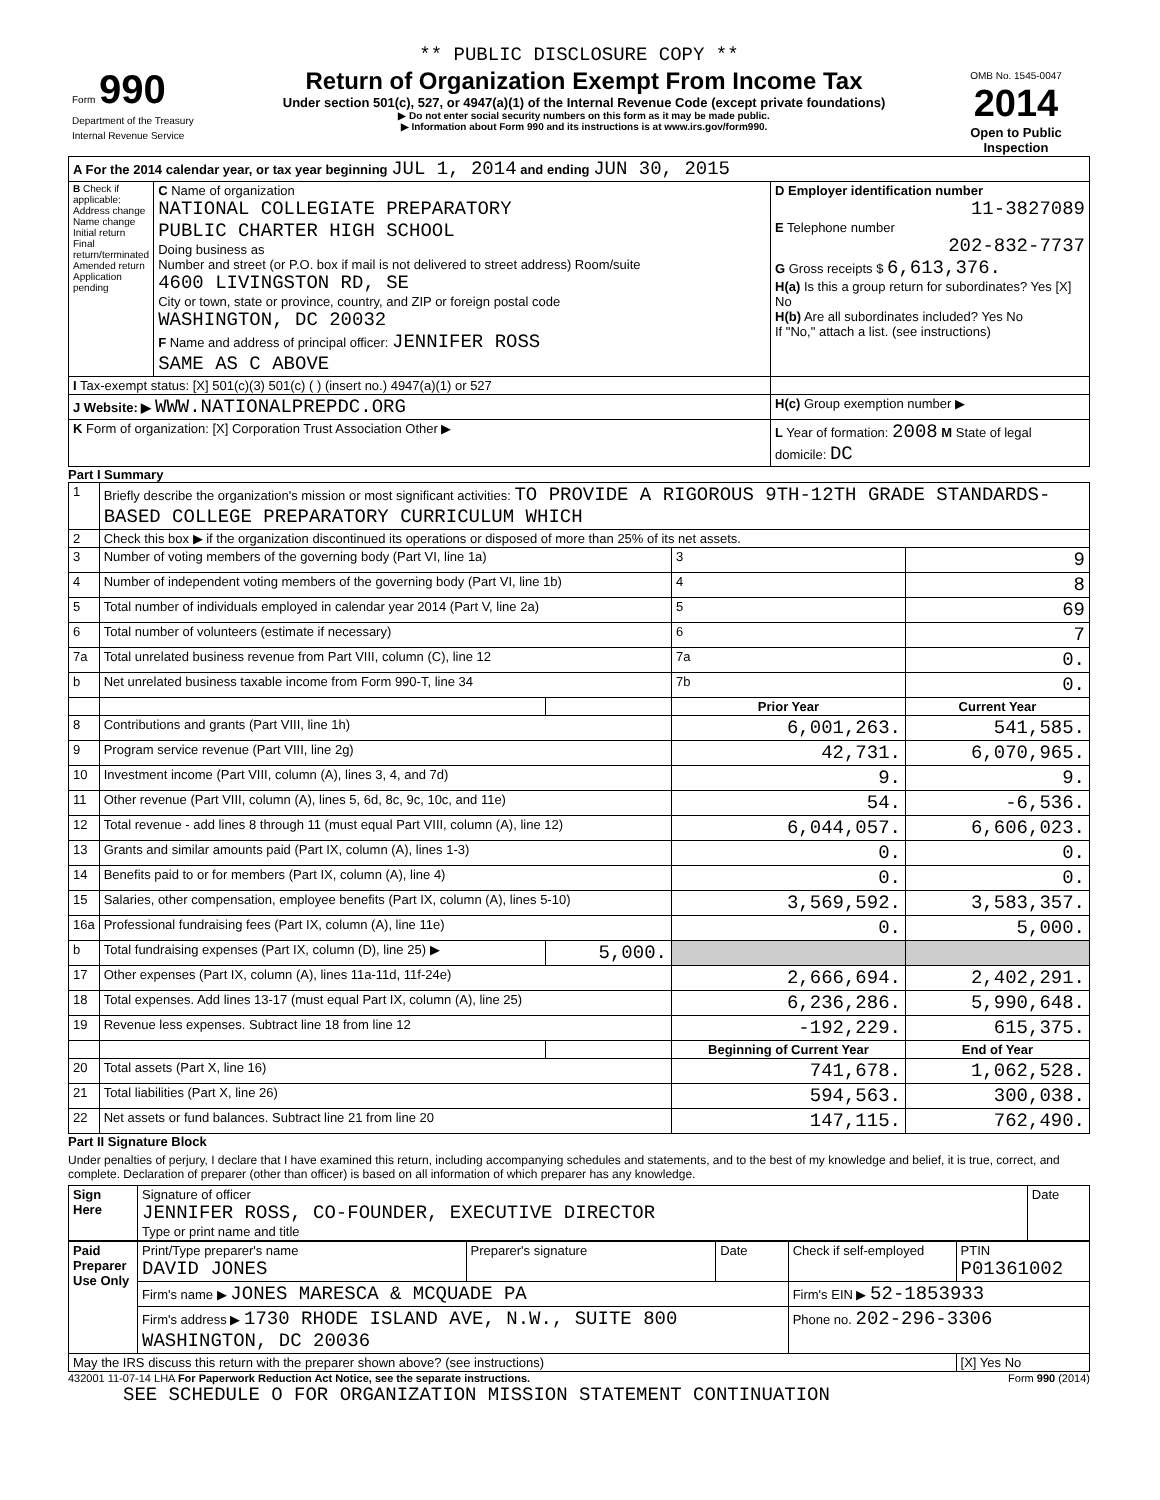** PUBLIC DISCLOSURE COPY **
| Form 990 Department of the Treasury Internal Revenue Service | Return of Organization Exempt From Income Tax Under section 501(c), 527, or 4947(a)(1) of the Internal Revenue Code (except private foundations) ▶ Do not enter social security numbers on this form as it may be made public. ▶ Information about Form 990 and its instructions is at www.irs.gov/form990. | OMB No. 1545-0047 2014 Open to Public Inspection |
| A For the 2014 calendar year, or tax year beginning JUL 1, 2014 and ending JUN 30, 2015 | | |
| B Check if applicable: Address change Name change Initial return Final return/terminated Amended return Application pending | C Name of organization NATIONAL COLLEGIATE PREPARATORY PUBLIC CHARTER HIGH SCHOOL Doing business as Number and street (or P.O. box if mail is not delivered to street address) Room/suite 4600 LIVINGSTON RD, SE City or town, state or province, country, and ZIP or foreign postal code WASHINGTON, DC 20032 F Name and address of principal officer: JENNIFER ROSS SAME AS C ABOVE | D Employer identification number 11-3827089 E Telephone number 202-832-7737 G Gross receipts $ 6,613,376. H(a) Is this a group return for subordinates? Yes [X] No H(b) Are all subordinates included? Yes No If "No," attach a list. (see instructions) |
| I Tax-exempt status: [X] 501(c)(3) 501(c) ( ) (insert no.) 4947(a)(1) or 527 | | |
| J Website: ▶ WWW.NATIONALPREPDC.ORG | | H(c) Group exemption number ▶ |
| K Form of organization: [X] Corporation Trust Association Other ▶ | | L Year of formation: 2008 M State of legal domicile: DC |
Part I Summary
| 1 | Briefly describe the organization's mission or most significant activities: TO PROVIDE A RIGOROUS 9TH-12TH GRADE STANDARDS-BASED COLLEGE PREPARATORY CURRICULUM WHICH | | | |
| 2 | Check this box ▶ if the organization discontinued its operations or disposed of more than 25% of its net assets. | | | |
| 3 | Number of voting members of the governing body (Part VI, line 1a) | | 3 | 9 |
| 4 | Number of independent voting members of the governing body (Part VI, line 1b) | | 4 | 8 |
| 5 | Total number of individuals employed in calendar year 2014 (Part V, line 2a) | | 5 | 69 |
| 6 | Total number of volunteers (estimate if necessary) | | 6 | 7 |
| 7a | Total unrelated business revenue from Part VIII, column (C), line 12 | | 7a | 0. |
| b | Net unrelated business taxable income from Form 990-T, line 34 | | 7b | 0. |
| | | | Prior Year | Current Year |
| 8 | Contributions and grants (Part VIII, line 1h) | | 6,001,263. | 541,585. |
| 9 | Program service revenue (Part VIII, line 2g) | | 42,731. | 6,070,965. |
| 10 | Investment income (Part VIII, column (A), lines 3, 4, and 7d) | | 9. | 9. |
| 11 | Other revenue (Part VIII, column (A), lines 5, 6d, 8c, 9c, 10c, and 11e) | | 54. | -6,536. |
| 12 | Total revenue - add lines 8 through 11 (must equal Part VIII, column (A), line 12) | | 6,044,057. | 6,606,023. |
| 13 | Grants and similar amounts paid (Part IX, column (A), lines 1-3) | | 0. | 0. |
| 14 | Benefits paid to or for members (Part IX, column (A), line 4) | | 0. | 0. |
| 15 | Salaries, other compensation, employee benefits (Part IX, column (A), lines 5-10) | | 3,569,592. | 3,583,357. |
| 16a | Professional fundraising fees (Part IX, column (A), line 11e) | | 0. | 5,000. |
| b | Total fundraising expenses (Part IX, column (D), line 25) ▶ | 5,000. | | |
| 17 | Other expenses (Part IX, column (A), lines 11a-11d, 11f-24e) | | 2,666,694. | 2,402,291. |
| 18 | Total expenses. Add lines 13-17 (must equal Part IX, column (A), line 25) | | 6,236,286. | 5,990,648. |
| 19 | Revenue less expenses. Subtract line 18 from line 12 | | -192,229. | 615,375. |
| | | | Beginning of Current Year | End of Year |
| 20 | Total assets (Part X, line 16) | | 741,678. | 1,062,528. |
| 21 | Total liabilities (Part X, line 26) | | 594,563. | 300,038. |
| 22 | Net assets or fund balances. Subtract line 21 from line 20 | | 147,115. | 762,490. |
Part II Signature Block
Under penalties of perjury, I declare that I have examined this return, including accompanying schedules and statements, and to the best of my knowledge and belief, it is true, correct, and complete. Declaration of preparer (other than officer) is based on all information of which preparer has any knowledge.
| Sign Here | Signature of officer JENNIFER ROSS, CO-FOUNDER, EXECUTIVE DIRECTOR Type or print name and title | Date |
| Paid Preparer Use Only | Print/Type preparer's name DAVID JONES | Preparer's signature | Date | Check if self-employed | PTIN P01361002 |
| | Firm's name ▶ JONES MARESCA & MCQUADE PA | | | Firm's EIN ▶ 52-1853933 | |
| | Firm's address ▶ 1730 RHODE ISLAND AVE, N.W., SUITE 800 WASHINGTON, DC 20036 | | | Phone no. 202-296-3306 | |
| May the IRS discuss this return with the preparer shown above? (see instructions) | | | | | [X] Yes No |
432001 11-07-14 LHA For Paperwork Reduction Act Notice, see the separate instructions. Form 990 (2014)
SEE SCHEDULE O FOR ORGANIZATION MISSION STATEMENT CONTINUATION